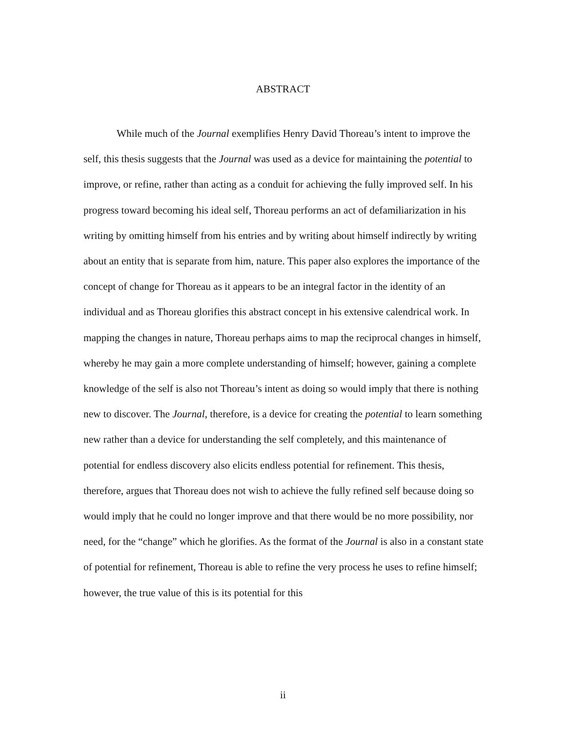ABSTRACT
While much of the Journal exemplifies Henry David Thoreau’s intent to improve the self, this thesis suggests that the Journal was used as a device for maintaining the potential to improve, or refine, rather than acting as a conduit for achieving the fully improved self. In his progress toward becoming his ideal self, Thoreau performs an act of defamiliarization in his writing by omitting himself from his entries and by writing about himself indirectly by writing about an entity that is separate from him, nature. This paper also explores the importance of the concept of change for Thoreau as it appears to be an integral factor in the identity of an individual and as Thoreau glorifies this abstract concept in his extensive calendrical work. In mapping the changes in nature, Thoreau perhaps aims to map the reciprocal changes in himself, whereby he may gain a more complete understanding of himself; however, gaining a complete knowledge of the self is also not Thoreau’s intent as doing so would imply that there is nothing new to discover. The Journal, therefore, is a device for creating the potential to learn something new rather than a device for understanding the self completely, and this maintenance of potential for endless discovery also elicits endless potential for refinement. This thesis, therefore, argues that Thoreau does not wish to achieve the fully refined self because doing so would imply that he could no longer improve and that there would be no more possibility, nor need, for the “change” which he glorifies. As the format of the Journal is also in a constant state of potential for refinement, Thoreau is able to refine the very process he uses to refine himself; however, the true value of this is its potential for this
ii